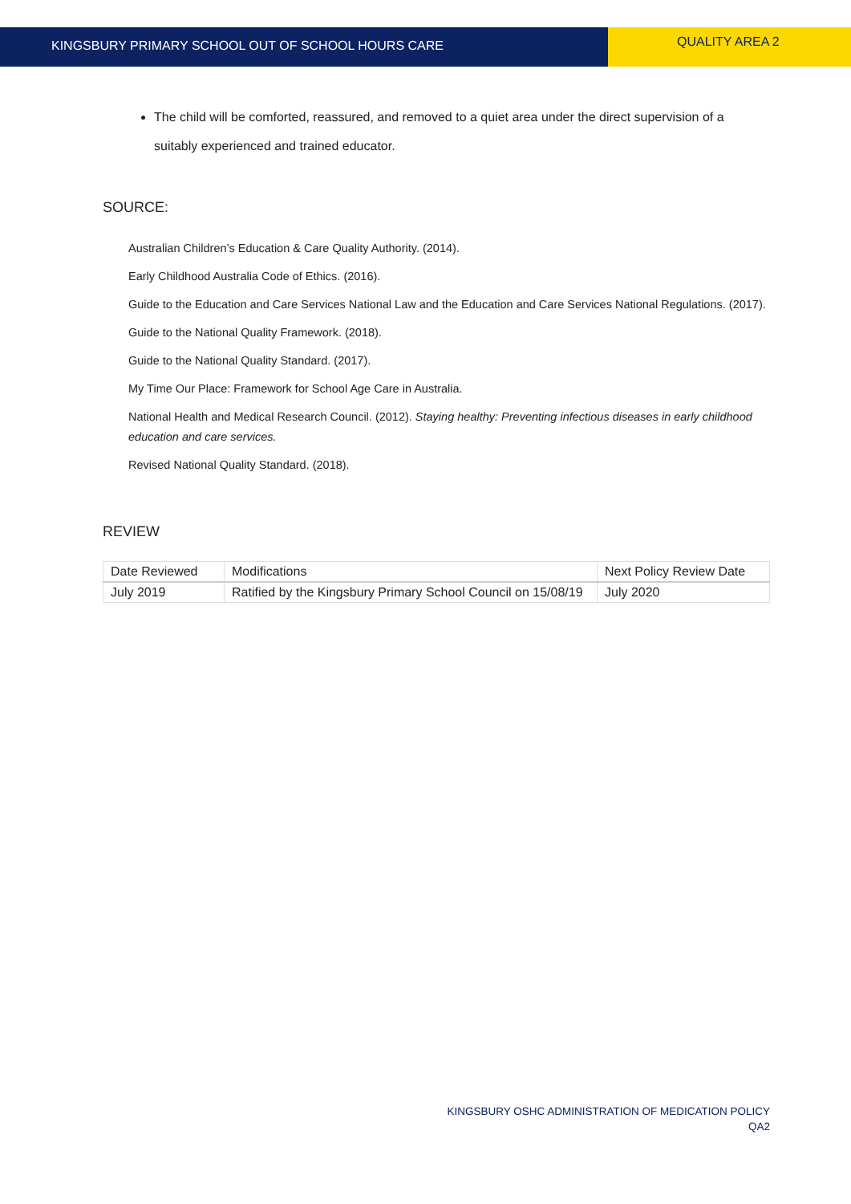KINGSBURY PRIMARY SCHOOL OUT OF SCHOOL HOURS CARE
QUALITY AREA 2
The child will be comforted, reassured, and removed to a quiet area under the direct supervision of a suitably experienced and trained educator.
SOURCE:
Australian Children’s Education & Care Quality Authority. (2014).
Early Childhood Australia Code of Ethics. (2016).
Guide to the Education and Care Services National Law and the Education and Care Services National Regulations. (2017).
Guide to the National Quality Framework. (2018).
Guide to the National Quality Standard. (2017).
My Time Our Place: Framework for School Age Care in Australia.
National Health and Medical Research Council. (2012). Staying healthy: Preventing infectious diseases in early childhood education and care services.
Revised National Quality Standard. (2018).
REVIEW
| Date Reviewed | Modifications | Next Policy Review Date |
| --- | --- | --- |
| July 2019 | Ratified by the Kingsbury Primary School Council on 15/08/19 | July 2020 |
KINGSBURY OSHC ADMINISTRATION OF MEDICATION POLICY
QA2